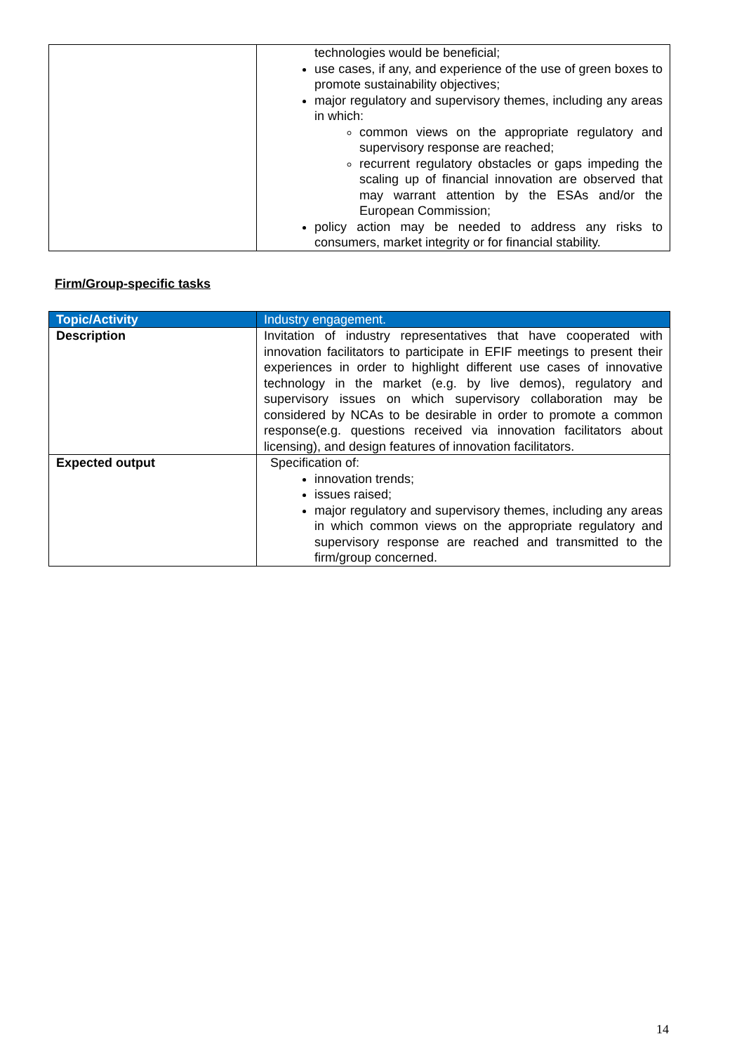| | technologies would be beneficial; use cases, if any, and experience of the use of green boxes to promote sustainability objectives; major regulatory and supervisory themes, including any areas in which: common views on the appropriate regulatory and supervisory response are reached; recurrent regulatory obstacles or gaps impeding the scaling up of financial innovation are observed that may warrant attention by the ESAs and/or the European Commission; policy action may be needed to address any risks to consumers, market integrity or for financial stability. |
Firm/Group-specific tasks
| Topic/Activity | Industry engagement. |
| --- | --- |
| Description | Invitation of industry representatives that have cooperated with innovation facilitators to participate in EFIF meetings to present their experiences in order to highlight different use cases of innovative technology in the market (e.g. by live demos), regulatory and supervisory issues on which supervisory collaboration may be considered by NCAs to be desirable in order to promote a common response(e.g. questions received via innovation facilitators about licensing), and design features of innovation facilitators. |
| Expected output | Specification of: innovation trends; issues raised; major regulatory and supervisory themes, including any areas in which common views on the appropriate regulatory and supervisory response are reached and transmitted to the firm/group concerned. |
14